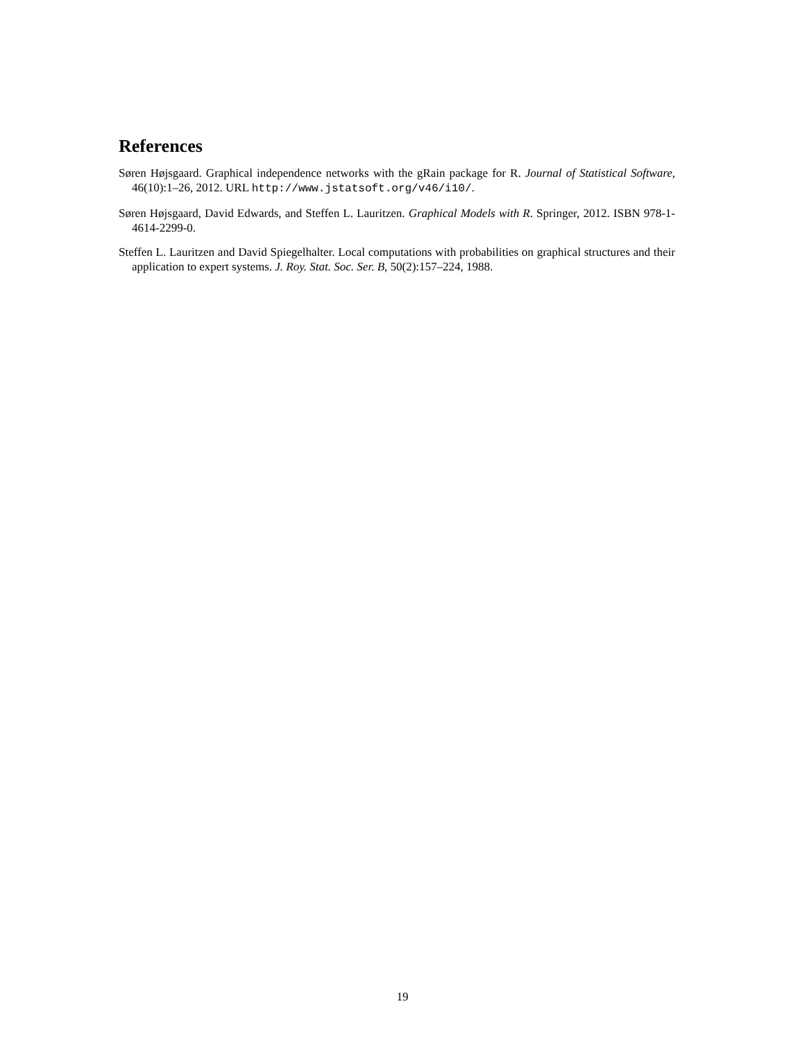References
Søren Højsgaard. Graphical independence networks with the gRain package for R. Journal of Statistical Software, 46(10):1–26, 2012. URL http://www.jstatsoft.org/v46/i10/.
Søren Højsgaard, David Edwards, and Steffen L. Lauritzen. Graphical Models with R. Springer, 2012. ISBN 978-1-4614-2299-0.
Steffen L. Lauritzen and David Spiegelhalter. Local computations with probabilities on graphical structures and their application to expert systems. J. Roy. Stat. Soc. Ser. B, 50(2):157–224, 1988.
19